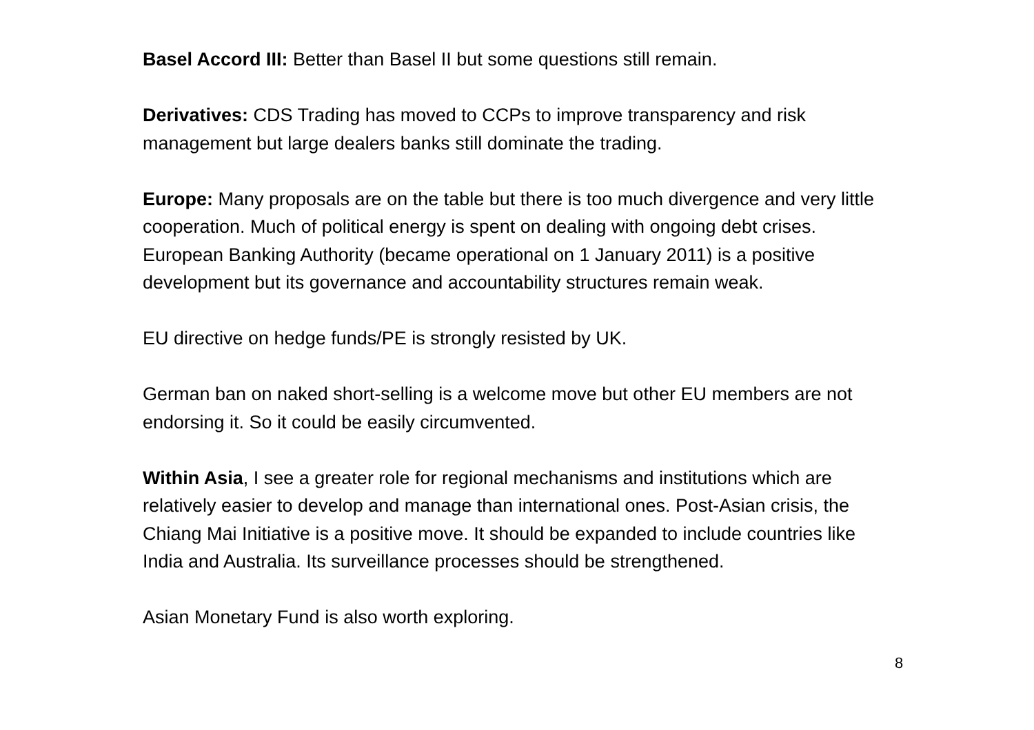Basel Accord III: Better than Basel II but some questions still remain.
Derivatives: CDS Trading has moved to CCPs to improve transparency and risk management but large dealers banks still dominate the trading.
Europe: Many proposals are on the table but there is too much divergence and very little cooperation. Much of political energy is spent on dealing with ongoing debt crises. European Banking Authority (became operational on 1 January 2011) is a positive development but its governance and accountability structures remain weak.
EU directive on hedge funds/PE is strongly resisted by UK.
German ban on naked short-selling is a welcome move but other EU members are not endorsing it. So it could be easily circumvented.
Within Asia, I see a greater role for regional mechanisms and institutions which are relatively easier to develop and manage than international ones. Post-Asian crisis, the Chiang Mai Initiative is a positive move. It should be expanded to include countries like India and Australia. Its surveillance processes should be strengthened.
Asian Monetary Fund is also worth exploring.
8